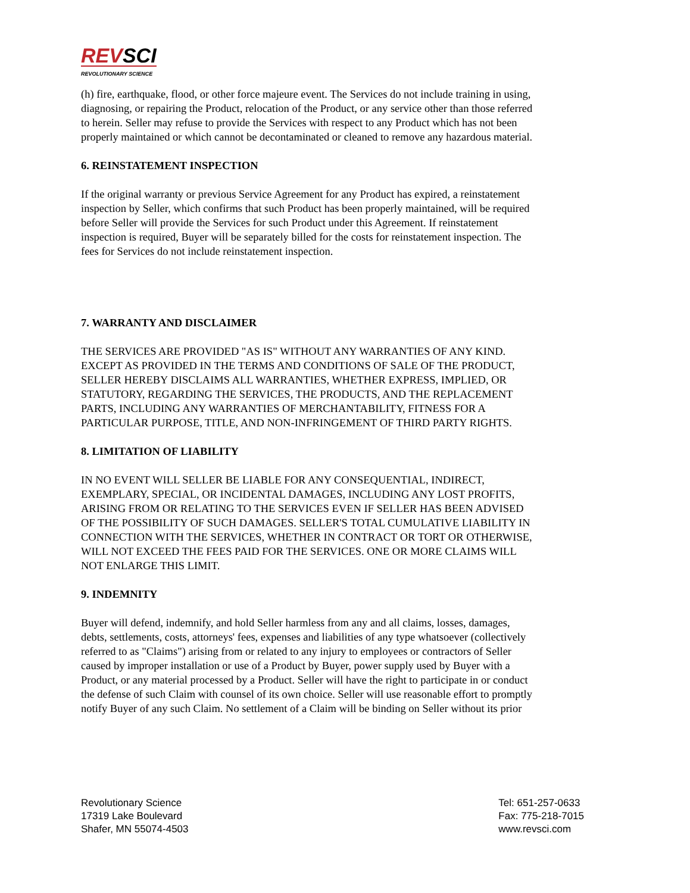REVSCI
REVOLUTIONARY SCIENCE
(h) fire, earthquake, flood, or other force majeure event. The Services do not include training in using, diagnosing, or repairing the Product, relocation of the Product, or any service other than those referred to herein. Seller may refuse to provide the Services with respect to any Product which has not been properly maintained or which cannot be decontaminated or cleaned to remove any hazardous material.
6. REINSTATEMENT INSPECTION
If the original warranty or previous Service Agreement for any Product has expired, a reinstatement inspection by Seller, which confirms that such Product has been properly maintained, will be required before Seller will provide the Services for such Product under this Agreement. If reinstatement inspection is required, Buyer will be separately billed for the costs for reinstatement inspection. The fees for Services do not include reinstatement inspection.
7. WARRANTY AND DISCLAIMER
THE SERVICES ARE PROVIDED "AS IS" WITHOUT ANY WARRANTIES OF ANY KIND. EXCEPT AS PROVIDED IN THE TERMS AND CONDITIONS OF SALE OF THE PRODUCT, SELLER HEREBY DISCLAIMS ALL WARRANTIES, WHETHER EXPRESS, IMPLIED, OR STATUTORY, REGARDING THE SERVICES, THE PRODUCTS, AND THE REPLACEMENT PARTS, INCLUDING ANY WARRANTIES OF MERCHANTABILITY, FITNESS FOR A PARTICULAR PURPOSE, TITLE, AND NON-INFRINGEMENT OF THIRD PARTY RIGHTS.
8. LIMITATION OF LIABILITY
IN NO EVENT WILL SELLER BE LIABLE FOR ANY CONSEQUENTIAL, INDIRECT, EXEMPLARY, SPECIAL, OR INCIDENTAL DAMAGES, INCLUDING ANY LOST PROFITS, ARISING FROM OR RELATING TO THE SERVICES EVEN IF SELLER HAS BEEN ADVISED OF THE POSSIBILITY OF SUCH DAMAGES. SELLER'S TOTAL CUMULATIVE LIABILITY IN CONNECTION WITH THE SERVICES, WHETHER IN CONTRACT OR TORT OR OTHERWISE, WILL NOT EXCEED THE FEES PAID FOR THE SERVICES. ONE OR MORE CLAIMS WILL NOT ENLARGE THIS LIMIT.
9. INDEMNITY
Buyer will defend, indemnify, and hold Seller harmless from any and all claims, losses, damages, debts, settlements, costs, attorneys' fees, expenses and liabilities of any type whatsoever (collectively referred to as "Claims") arising from or related to any injury to employees or contractors of Seller caused by improper installation or use of a Product by Buyer, power supply used by Buyer with a Product, or any material processed by a Product. Seller will have the right to participate in or conduct the defense of such Claim with counsel of its own choice. Seller will use reasonable effort to promptly notify Buyer of any such Claim. No settlement of a Claim will be binding on Seller without its prior
Revolutionary Science
17319 Lake Boulevard
Shafer, MN 55074-4503
Tel: 651-257-0633
Fax: 775-218-7015
www.revsci.com